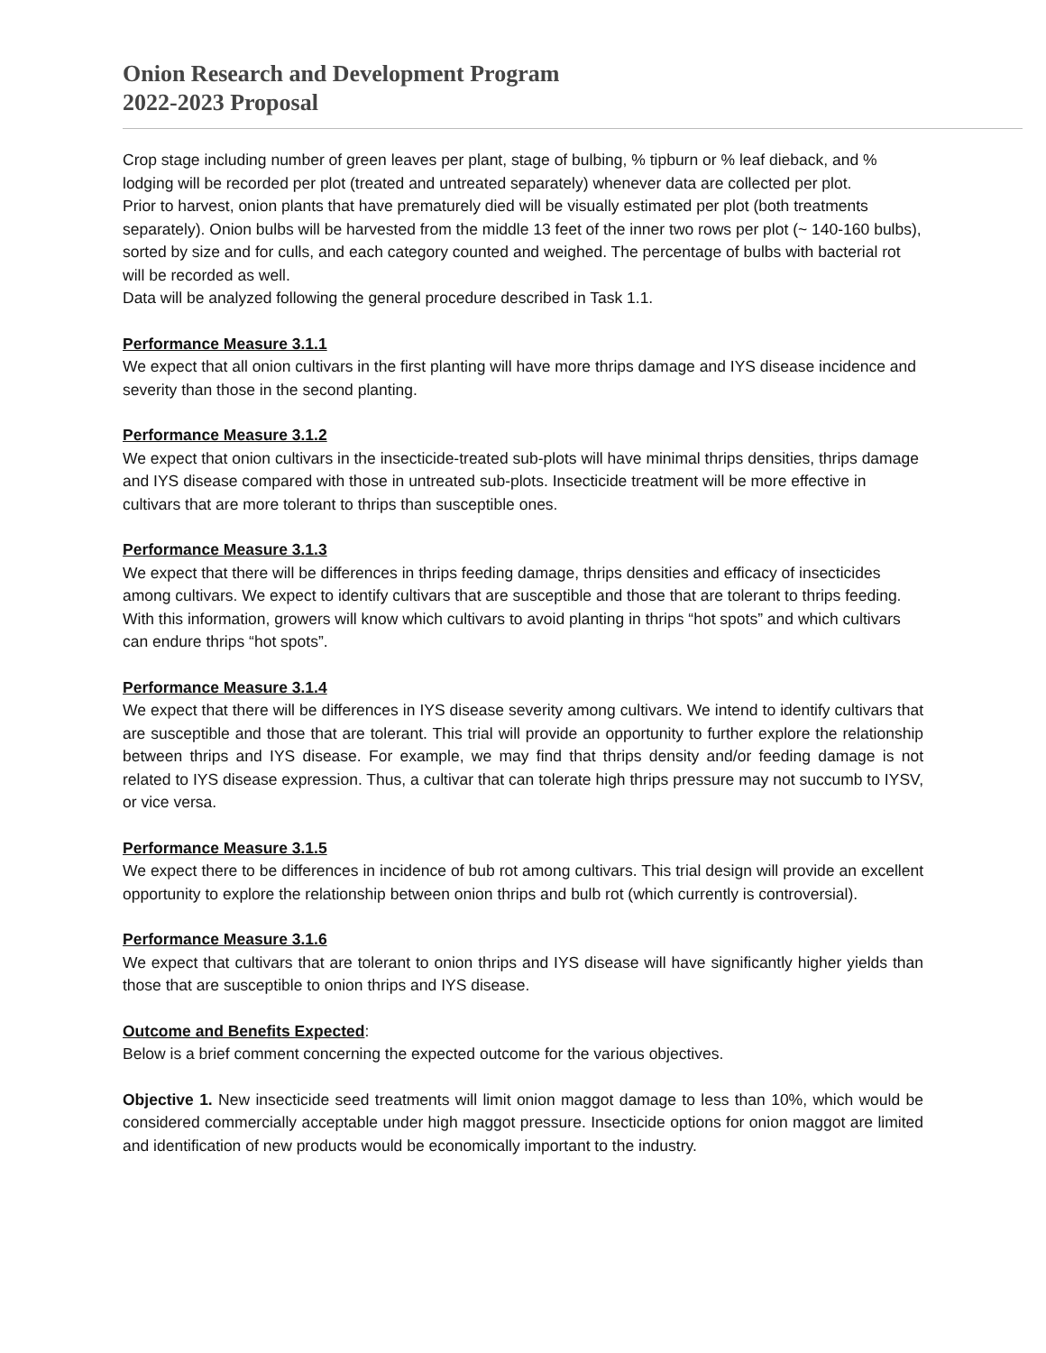Onion Research and Development Program
2022-2023 Proposal
Crop stage including number of green leaves per plant, stage of bulbing, % tipburn or % leaf dieback, and % lodging will be recorded per plot (treated and untreated separately) whenever data are collected per plot.
Prior to harvest, onion plants that have prematurely died will be visually estimated per plot (both treatments separately). Onion bulbs will be harvested from the middle 13 feet of the inner two rows per plot (~ 140-160 bulbs), sorted by size and for culls, and each category counted and weighed. The percentage of bulbs with bacterial rot will be recorded as well.
Data will be analyzed following the general procedure described in Task 1.1.
Performance Measure 3.1.1
We expect that all onion cultivars in the first planting will have more thrips damage and IYS disease incidence and severity than those in the second planting.
Performance Measure 3.1.2
We expect that onion cultivars in the insecticide-treated sub-plots will have minimal thrips densities, thrips damage and IYS disease compared with those in untreated sub-plots. Insecticide treatment will be more effective in cultivars that are more tolerant to thrips than susceptible ones.
Performance Measure 3.1.3
We expect that there will be differences in thrips feeding damage, thrips densities and efficacy of insecticides among cultivars. We expect to identify cultivars that are susceptible and those that are tolerant to thrips feeding. With this information, growers will know which cultivars to avoid planting in thrips “hot spots” and which cultivars can endure thrips “hot spots”.
Performance Measure 3.1.4
We expect that there will be differences in IYS disease severity among cultivars. We intend to identify cultivars that are susceptible and those that are tolerant. This trial will provide an opportunity to further explore the relationship between thrips and IYS disease. For example, we may find that thrips density and/or feeding damage is not related to IYS disease expression. Thus, a cultivar that can tolerate high thrips pressure may not succumb to IYSV, or vice versa.
Performance Measure 3.1.5
We expect there to be differences in incidence of bub rot among cultivars. This trial design will provide an excellent opportunity to explore the relationship between onion thrips and bulb rot (which currently is controversial).
Performance Measure 3.1.6
We expect that cultivars that are tolerant to onion thrips and IYS disease will have significantly higher yields than those that are susceptible to onion thrips and IYS disease.
Outcome and Benefits Expected:
Below is a brief comment concerning the expected outcome for the various objectives.
Objective 1. New insecticide seed treatments will limit onion maggot damage to less than 10%, which would be considered commercially acceptable under high maggot pressure. Insecticide options for onion maggot are limited and identification of new products would be economically important to the industry.